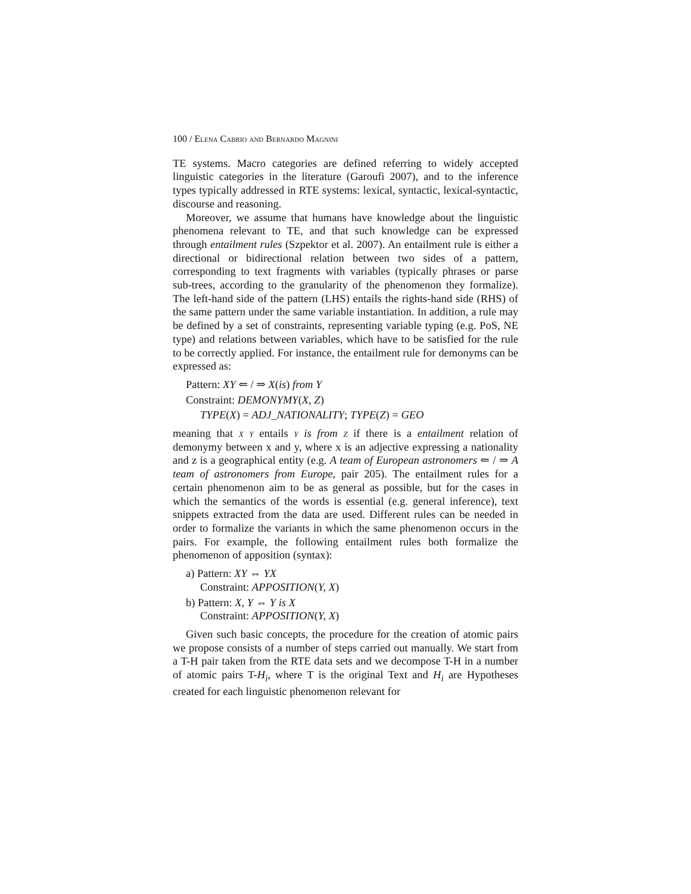100 / Elena Cabrio and Bernardo Magnini
TE systems. Macro categories are defined referring to widely accepted linguistic categories in the literature (Garoufi 2007), and to the inference types typically addressed in RTE systems: lexical, syntactic, lexical-syntactic, discourse and reasoning.
Moreover, we assume that humans have knowledge about the linguistic phenomena relevant to TE, and that such knowledge can be expressed through entailment rules (Szpektor et al. 2007). An entailment rule is either a directional or bidirectional relation between two sides of a pattern, corresponding to text fragments with variables (typically phrases or parse sub-trees, according to the granularity of the phenomenon they formalize). The left-hand side of the pattern (LHS) entails the rights-hand side (RHS) of the same pattern under the same variable instantiation. In addition, a rule may be defined by a set of constraints, representing variable typing (e.g. PoS, NE type) and relations between variables, which have to be satisfied for the rule to be correctly applied. For instance, the entailment rule for demonyms can be expressed as:
Pattern: XY ⇐ / ⇒ X(is) from Y
Constraint: DEMONYMY(X, Z)
TYPE(X) = ADJ_NATIONALITY; TYPE(Z) = GEO
meaning that x y entails y is from z if there is a entailment relation of demonymy between x and y, where x is an adjective expressing a nationality and z is a geographical entity (e.g. A team of European astronomers ⇐ / ⇒ A team of astronomers from Europe, pair 205). The entailment rules for a certain phenomenon aim to be as general as possible, but for the cases in which the semantics of the words is essential (e.g. general inference), text snippets extracted from the data are used. Different rules can be needed in order to formalize the variants in which the same phenomenon occurs in the pairs. For example, the following entailment rules both formalize the phenomenon of apposition (syntax):
a) Pattern: XY ⇔ YX
Constraint: APPOSITION(Y, X)
b) Pattern: X, Y ⇔ Y is X
Constraint: APPOSITION(Y, X)
Given such basic concepts, the procedure for the creation of atomic pairs we propose consists of a number of steps carried out manually. We start from a T-H pair taken from the RTE data sets and we decompose T-H in a number of atomic pairs T-H<sub>i</sub>, where T is the original Text and H<sub>i</sub> are Hypotheses created for each linguistic phenomenon relevant for